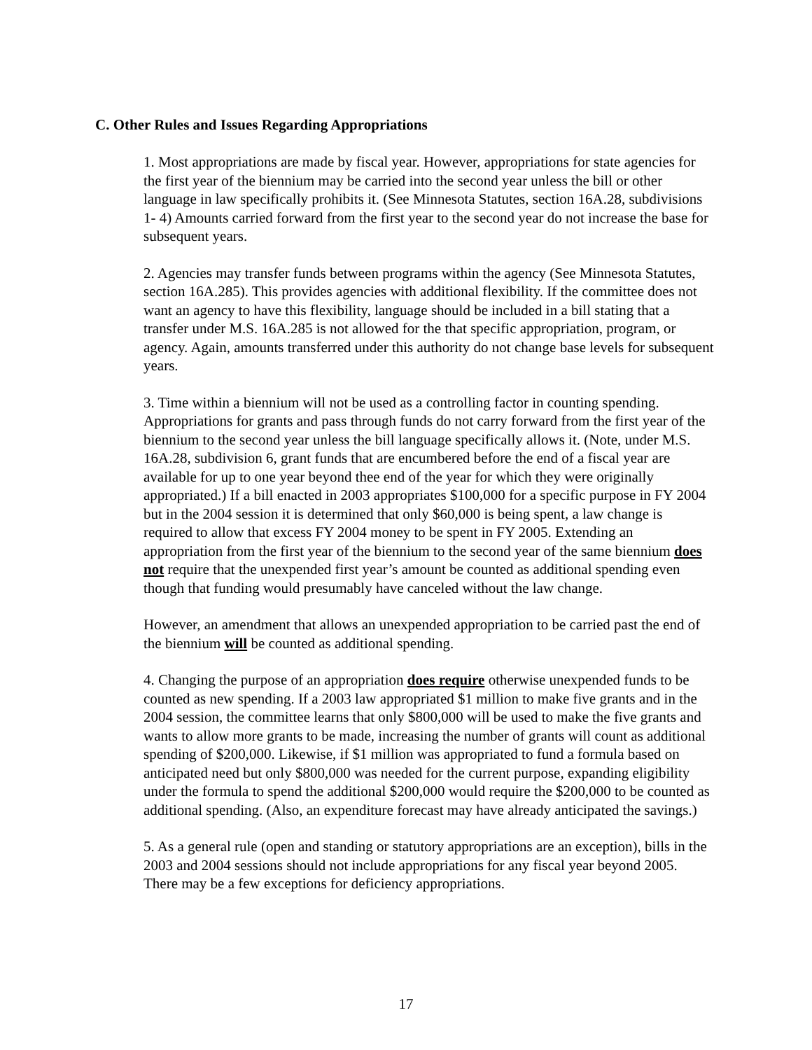C. Other Rules and Issues Regarding Appropriations
1. Most appropriations are made by fiscal year. However, appropriations for state agencies for the first year of the biennium may be carried into the second year unless the bill or other language in law specifically prohibits it. (See Minnesota Statutes, section 16A.28, subdivisions 1- 4) Amounts carried forward from the first year to the second year do not increase the base for subsequent years.
2. Agencies may transfer funds between programs within the agency (See Minnesota Statutes, section 16A.285). This provides agencies with additional flexibility. If the committee does not want an agency to have this flexibility, language should be included in a bill stating that a transfer under M.S. 16A.285 is not allowed for the that specific appropriation, program, or agency. Again, amounts transferred under this authority do not change base levels for subsequent years.
3. Time within a biennium will not be used as a controlling factor in counting spending. Appropriations for grants and pass through funds do not carry forward from the first year of the biennium to the second year unless the bill language specifically allows it. (Note, under M.S. 16A.28, subdivision 6, grant funds that are encumbered before the end of a fiscal year are available for up to one year beyond thee end of the year for which they were originally appropriated.) If a bill enacted in 2003 appropriates $100,000 for a specific purpose in FY 2004 but in the 2004 session it is determined that only $60,000 is being spent, a law change is required to allow that excess FY 2004 money to be spent in FY 2005. Extending an appropriation from the first year of the biennium to the second year of the same biennium does not require that the unexpended first year’s amount be counted as additional spending even though that funding would presumably have canceled without the law change.
However, an amendment that allows an unexpended appropriation to be carried past the end of the biennium will be counted as additional spending.
4. Changing the purpose of an appropriation does require otherwise unexpended funds to be counted as new spending. If a 2003 law appropriated $1 million to make five grants and in the 2004 session, the committee learns that only $800,000 will be used to make the five grants and wants to allow more grants to be made, increasing the number of grants will count as additional spending of $200,000. Likewise, if $1 million was appropriated to fund a formula based on anticipated need but only $800,000 was needed for the current purpose, expanding eligibility under the formula to spend the additional $200,000 would require the $200,000 to be counted as additional spending. (Also, an expenditure forecast may have already anticipated the savings.)
5. As a general rule (open and standing or statutory appropriations are an exception), bills in the 2003 and 2004 sessions should not include appropriations for any fiscal year beyond 2005. There may be a few exceptions for deficiency appropriations.
17